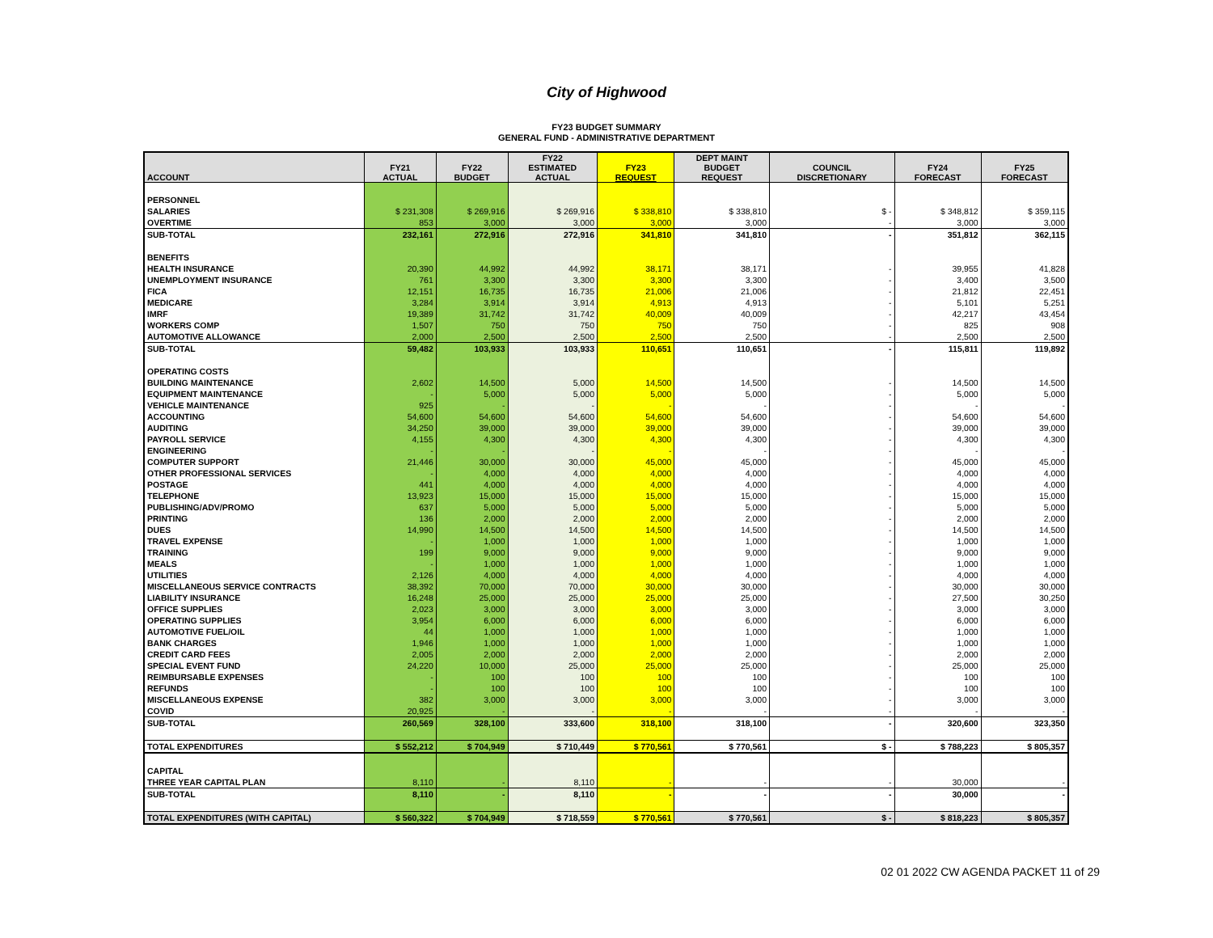City of Highwood
FY23 BUDGET SUMMARY
GENERAL FUND - ADMINISTRATIVE DEPARTMENT
| ACCOUNT | FY21 ACTUAL | FY22 BUDGET | FY22 ESTIMATED ACTUAL | FY23 REQUEST | DEPT MAINT BUDGET REQUEST | COUNCIL DISCRETIONARY | FY24 FORECAST | FY25 FORECAST |
| --- | --- | --- | --- | --- | --- | --- | --- | --- |
| PERSONNEL | | | | | | | | |
| SALARIES | $ 231,308 | $ 269,916 | $ 269,916 | $ 338,810 | $ 338,810 | $ - | $ 348,812 | $ 359,115 |
| OVERTIME | 853 | 3,000 | 3,000 | 3,000 | 3,000 | - | 3,000 | 3,000 |
| SUB-TOTAL | 232,161 | 272,916 | 272,916 | 341,810 | 341,810 | - | 351,812 | 362,115 |
| BENEFITS | | | | | | | | |
| HEALTH INSURANCE | 20,390 | 44,992 | 44,992 | 38,171 | 38,171 | - | 39,955 | 41,828 |
| UNEMPLOYMENT INSURANCE | 761 | 3,300 | 3,300 | 3,300 | 3,300 | - | 3,400 | 3,500 |
| FICA | 12,151 | 16,735 | 16,735 | 21,006 | 21,006 | - | 21,812 | 22,451 |
| MEDICARE | 3,284 | 3,914 | 3,914 | 4,913 | 4,913 | - | 5,101 | 5,251 |
| IMRF | 19,389 | 31,742 | 31,742 | 40,009 | 40,009 | - | 42,217 | 43,454 |
| WORKERS COMP | 1,507 | 750 | 750 | 750 | 750 | - | 825 | 908 |
| AUTOMOTIVE ALLOWANCE | 2,000 | 2,500 | 2,500 | 2,500 | 2,500 | - | 2,500 | 2,500 |
| SUB-TOTAL | 59,482 | 103,933 | 103,933 | 110,651 | 110,651 | - | 115,811 | 119,892 |
| OPERATING COSTS | | | | | | | | |
| BUILDING MAINTENANCE | 2,602 | 14,500 | 5,000 | 14,500 | 14,500 | - | 14,500 | 14,500 |
| EQUIPMENT MAINTENANCE | - | 5,000 | 5,000 | 5,000 | 5,000 | - | 5,000 | 5,000 |
| VEHICLE MAINTENANCE | 925 | - | - | - | - | - | - | - |
| ACCOUNTING | 54,600 | 54,600 | 54,600 | 54,600 | 54,600 | - | 54,600 | 54,600 |
| AUDITING | 34,250 | 39,000 | 39,000 | 39,000 | 39,000 | - | 39,000 | 39,000 |
| PAYROLL SERVICE | 4,155 | 4,300 | 4,300 | 4,300 | 4,300 | - | 4,300 | 4,300 |
| ENGINEERING | - | - | - | - | - | - | - | - |
| COMPUTER SUPPORT | 21,446 | 30,000 | 30,000 | 45,000 | 45,000 | - | 45,000 | 45,000 |
| OTHER PROFESSIONAL SERVICES | - | 4,000 | 4,000 | 4,000 | 4,000 | - | 4,000 | 4,000 |
| POSTAGE | 441 | 4,000 | 4,000 | 4,000 | 4,000 | - | 4,000 | 4,000 |
| TELEPHONE | 13,923 | 15,000 | 15,000 | 15,000 | 15,000 | - | 15,000 | 15,000 |
| PUBLISHING/ADV/PROMO | 637 | 5,000 | 5,000 | 5,000 | 5,000 | - | 5,000 | 5,000 |
| PRINTING | 136 | 2,000 | 2,000 | 2,000 | 2,000 | - | 2,000 | 2,000 |
| DUES | 14,990 | 14,500 | 14,500 | 14,500 | 14,500 | - | 14,500 | 14,500 |
| TRAVEL EXPENSE | - | 1,000 | 1,000 | 1,000 | 1,000 | - | 1,000 | 1,000 |
| TRAINING | 199 | 9,000 | 9,000 | 9,000 | 9,000 | - | 9,000 | 9,000 |
| MEALS | - | 1,000 | 1,000 | 1,000 | 1,000 | - | 1,000 | 1,000 |
| UTILITIES | 2,126 | 4,000 | 4,000 | 4,000 | 4,000 | - | 4,000 | 4,000 |
| MISCELLANEOUS SERVICE CONTRACTS | 38,392 | 70,000 | 70,000 | 30,000 | 30,000 | - | 30,000 | 30,000 |
| LIABILITY INSURANCE | 16,248 | 25,000 | 25,000 | 25,000 | 25,000 | - | 27,500 | 30,250 |
| OFFICE SUPPLIES | 2,023 | 3,000 | 3,000 | 3,000 | 3,000 | - | 3,000 | 3,000 |
| OPERATING SUPPLIES | 3,954 | 6,000 | 6,000 | 6,000 | 6,000 | - | 6,000 | 6,000 |
| AUTOMOTIVE FUEL/OIL | 44 | 1,000 | 1,000 | 1,000 | 1,000 | - | 1,000 | 1,000 |
| BANK CHARGES | 1,946 | 1,000 | 1,000 | 1,000 | 1,000 | - | 1,000 | 1,000 |
| CREDIT CARD FEES | 2,005 | 2,000 | 2,000 | 2,000 | 2,000 | - | 2,000 | 2,000 |
| SPECIAL EVENT FUND | 24,220 | 10,000 | 25,000 | 25,000 | 25,000 | - | 25,000 | 25,000 |
| REIMBURSABLE EXPENSES | - | 100 | 100 | 100 | 100 | - | 100 | 100 |
| REFUNDS | - | 100 | 100 | 100 | 100 | - | 100 | 100 |
| MISCELLANEOUS EXPENSE | 382 | 3,000 | 3,000 | 3,000 | 3,000 | - | 3,000 | 3,000 |
| COVID | 20,925 | - | - | - | - | - | - | - |
| SUB-TOTAL | 260,569 | 328,100 | 333,600 | 318,100 | 318,100 | - | 320,600 | 323,350 |
| TOTAL EXPENDITURES | $ 552,212 | $ 704,949 | $ 710,449 | $ 770,561 | $ 770,561 | $ - | $ 788,223 | $ 805,357 |
| CAPITAL | | | | | | | | |
| THREE YEAR CAPITAL PLAN | 8,110 | - | 8,110 | - | - | - | 30,000 | - |
| SUB-TOTAL | 8,110 | - | 8,110 | - | - | - | 30,000 | - |
| TOTAL EXPENDITURES (WITH CAPITAL) | $ 560,322 | $ 704,949 | $ 718,559 | $ 770,561 | $ 770,561 | $ - | $ 818,223 | $ 805,357 |
02 01 2022 CW AGENDA PACKET 11 of 29